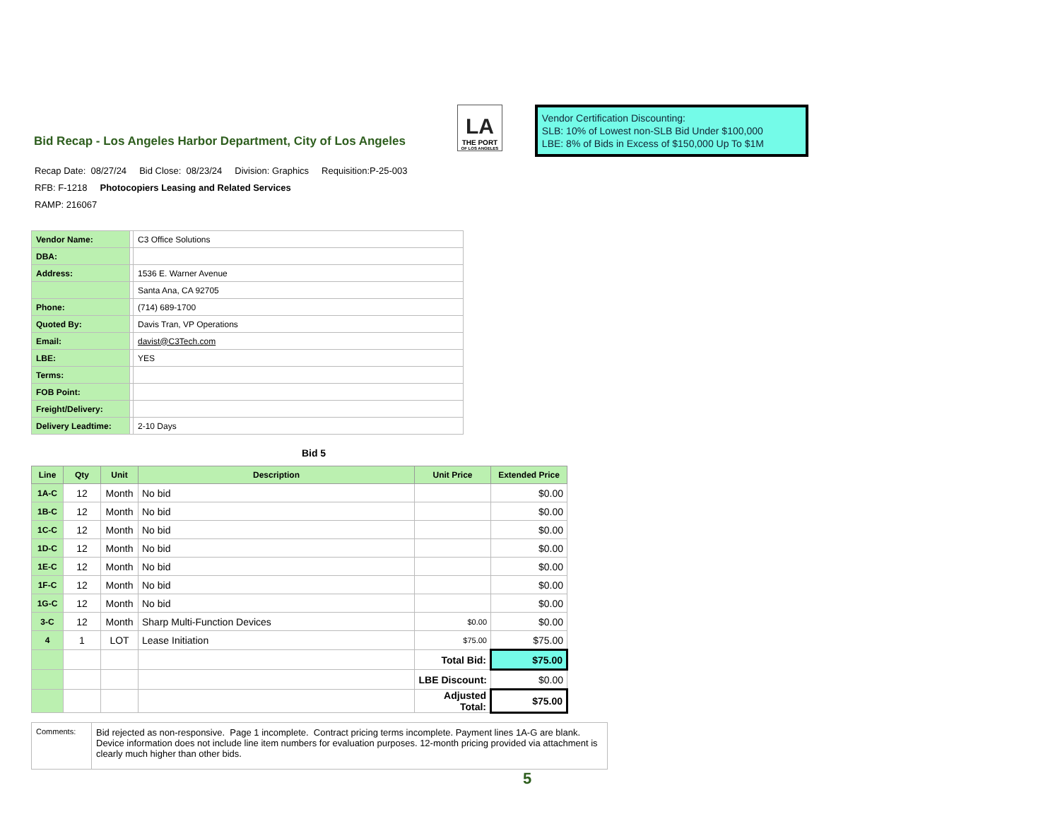Bid Recap - Los Angeles Harbor Department, City of Los Angeles
LA
THE PORT
OF LOS ANGELES
Vendor Certification Discounting:
SLB: 10% of Lowest non-SLB Bid Under $100,000
LBE: 8% of Bids in Excess of $150,000 Up To $1M
Recap Date: 08/27/24 Bid Close: 08/23/24 Division: Graphics Requisition:P-25-003
RFB: F-1218 Photocopiers Leasing and Related Services
RAMP: 216067
| Vendor Name: | | C3 Office Solutions |
| DBA: | | |
| Address: | | 1536 E. Warner Avenue |
| | | Santa Ana, CA 92705 |
| Phone: | | (714) 689-1700 |
| Quoted By: | | Davis Tran, VP Operations |
| Email: | | davist@C3Tech.com |
| LBE: | | YES |
| Terms: | | |
| FOB Point: | | |
| Freight/Delivery: | | |
| Delivery Leadtime: | | 2-10 Days |
Bid 5
| Line | Qty | Unit | Description | Unit Price | Extended Price |
| --- | --- | --- | --- | --- | --- |
| 1A-C | 12 | Month | No bid | | $0.00 |
| 1B-C | 12 | Month | No bid | | $0.00 |
| 1C-C | 12 | Month | No bid | | $0.00 |
| 1D-C | 12 | Month | No bid | | $0.00 |
| 1E-C | 12 | Month | No bid | | $0.00 |
| 1F-C | 12 | Month | No bid | | $0.00 |
| 1G-C | 12 | Month | No bid | | $0.00 |
| 3-C | 12 | Month | Sharp Multi-Function Devices | $0.00 | $0.00 |
| 4 | 1 | LOT | Lease Initiation | $75.00 | $75.00 |
| | | | | Total Bid: | $75.00 |
| | | | | LBE Discount: | $0.00 |
| | | | | Adjusted Total: | $75.00 |
| Comments: | Bid rejected as non-responsive. Page 1 incomplete. Contract pricing terms incomplete. Payment lines 1A-G are blank. Device information does not include line item numbers for evaluation purposes. 12-month pricing provided via attachment is clearly much higher than other bids. |
5